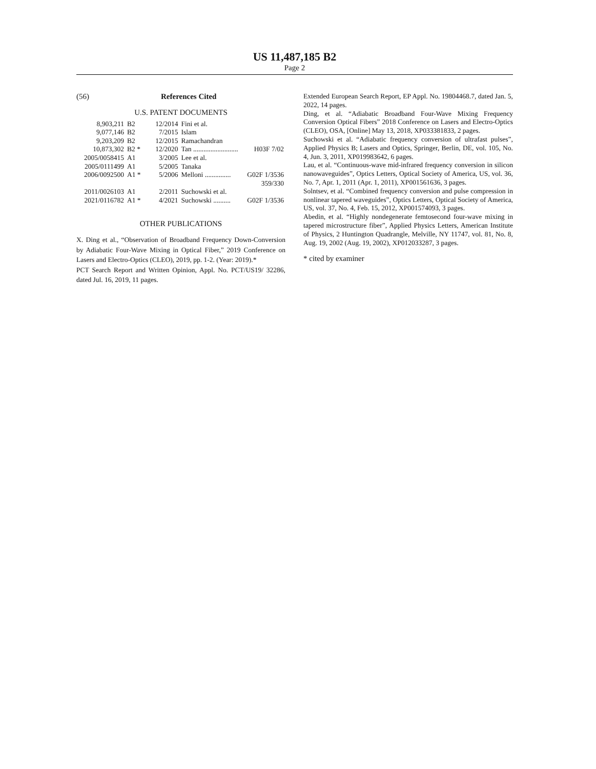US 11,487,185 B2
Page 2
(56) References Cited
U.S. PATENT DOCUMENTS
| 8,903,211 | B2 | 12/2014 | Fini et al. | |
| 9,077,146 | B2 | 7/2015 | Islam | |
| 9,203,209 | B2 | 12/2015 | Ramachandran | |
| 10,873,302 | B2 * | 12/2020 | Tan .......................... | H03F 7/02 |
| 2005/0058415 | A1 | 3/2005 | Lee et al. | |
| 2005/0111499 | A1 | 5/2005 | Tanaka | |
| 2006/0092500 | A1 * | 5/2006 | Melloni ............... | G02F 1/3536 359/330 |
| 2011/0026103 | A1 | 2/2011 | Suchowski et al. | |
| 2021/0116782 | A1 * | 4/2021 | Suchowski .......... | G02F 1/3536 |
OTHER PUBLICATIONS
X. Ding et al., “Observation of Broadband Frequency Down-Conversion by Adiabatic Four-Wave Mixing in Optical Fiber,” 2019 Conference on Lasers and Electro-Optics (CLEO), 2019, pp. 1-2. (Year: 2019).*
PCT Search Report and Written Opinion, Appl. No. PCT/US19/ 32286, dated Jul. 16, 2019, 11 pages.
Extended European Search Report, EP Appl. No. 19804468.7, dated Jan. 5, 2022, 14 pages.
Ding, et al. “Adiabatic Broadband Four-Wave Mixing Frequency Conversion Optical Fibers” 2018 Conference on Lasers and Electro-Optics (CLEO), OSA, [Online] May 13, 2018, XP033381833, 2 pages.
Suchowski et al. “Adiabatic frequency conversion of ultrafast pulses”, Applied Physics B; Lasers and Optics, Springer, Berlin, DE, vol. 105, No. 4, Jun. 3, 2011, XP019983642, 6 pages.
Lau, et al. “Continuous-wave mid-infrared frequency conversion in silicon nanowaveguides”, Optics Letters, Optical Society of America, US, vol. 36, No. 7, Apr. 1, 2011 (Apr. 1, 2011), XP001561636, 3 pages.
Solntsev, et al. “Combined frequency conversion and pulse compression in nonlinear tapered waveguides”, Optics Letters, Optical Society of America, US, vol. 37, No. 4, Feb. 15, 2012, XP001574093, 3 pages.
Abedin, et al. “Highly nondegenerate femtosecond four-wave mixing in tapered microstructure fiber”, Applied Physics Letters, American Institute of Physics, 2 Huntington Quadrangle, Melville, NY 11747, vol. 81, No. 8, Aug. 19, 2002 (Aug. 19, 2002), XP012033287, 3 pages.
* cited by examiner